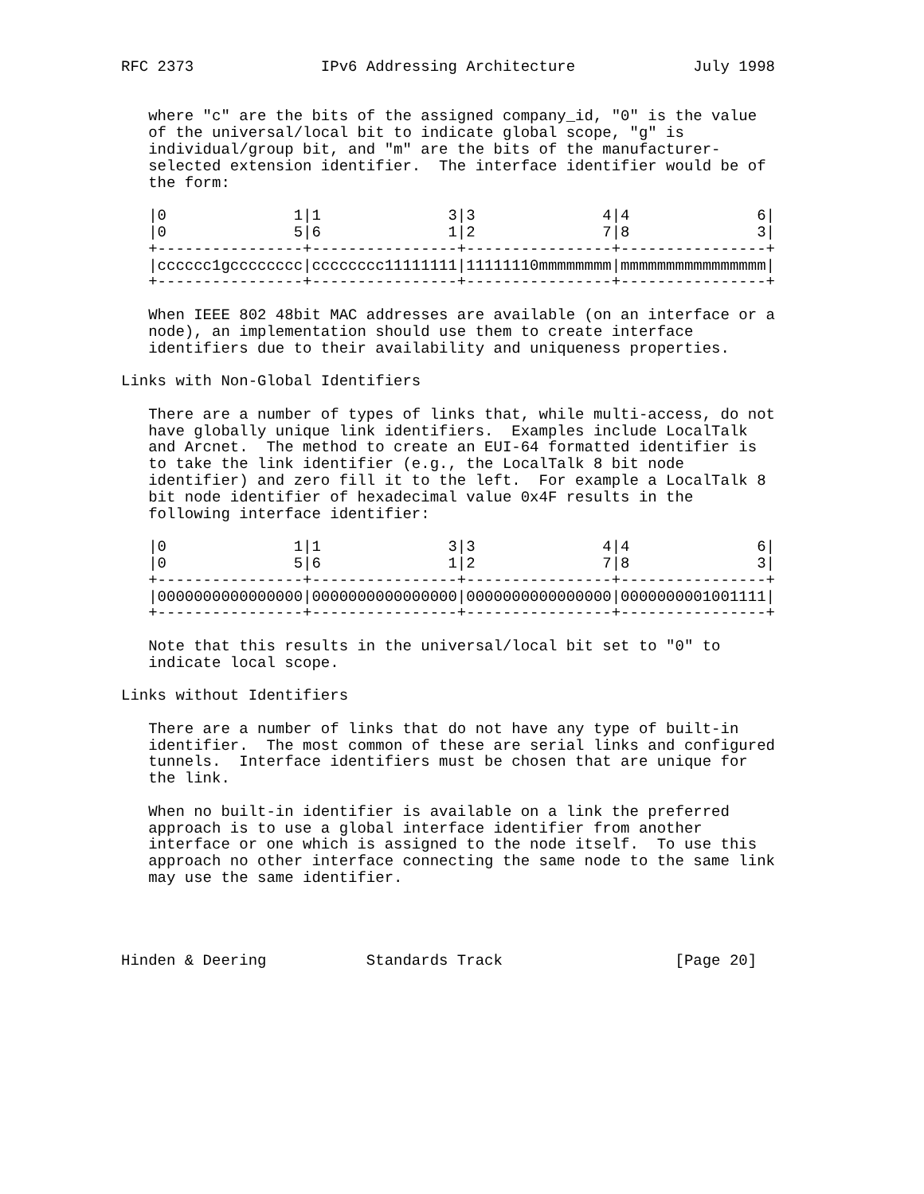RFC 2373              IPv6 Addressing Architecture             July 1998


   where "c" are the bits of the assigned company_id, "0" is the value
   of the universal/local bit to indicate global scope, "g" is
   individual/group bit, and "m" are the bits of the manufacturer-
   selected extension identifier.  The interface identifier would be of
   the form:

   |0              1|1              3|3              4|4              6|
   |0              5|6              1|2              7|8              3|
   +----------------+----------------+----------------+----------------+
   |cccccc1gcccccccc|cccccccc11111111|11111110mmmmmmmm|mmmmmmmmmmmmmmmm|
   +----------------+----------------+----------------+----------------+

   When IEEE 802 48bit MAC addresses are available (on an interface or a
   node), an implementation should use them to create interface
   identifiers due to their availability and uniqueness properties.

Links with Non-Global Identifiers

   There are a number of types of links that, while multi-access, do not
   have globally unique link identifiers.  Examples include LocalTalk
   and Arcnet.  The method to create an EUI-64 formatted identifier is
   to take the link identifier (e.g., the LocalTalk 8 bit node
   identifier) and zero fill it to the left.  For example a LocalTalk 8
   bit node identifier of hexadecimal value 0x4F results in the
   following interface identifier:

   |0              1|1              3|3              4|4              6|
   |0              5|6              1|2              7|8              3|
   +----------------+----------------+----------------+----------------+
   |0000000000000000|0000000000000000|0000000000000000|0000000001001111|
   +----------------+----------------+----------------+----------------+

   Note that this results in the universal/local bit set to "0" to
   indicate local scope.

Links without Identifiers

   There are a number of links that do not have any type of built-in
   identifier.  The most common of these are serial links and configured
   tunnels.  Interface identifiers must be chosen that are unique for
   the link.

   When no built-in identifier is available on a link the preferred
   approach is to use a global interface identifier from another
   interface or one which is assigned to the node itself.  To use this
   approach no other interface connecting the same node to the same link
   may use the same identifier.




Hinden & Deering           Standards Track                   [Page 20]